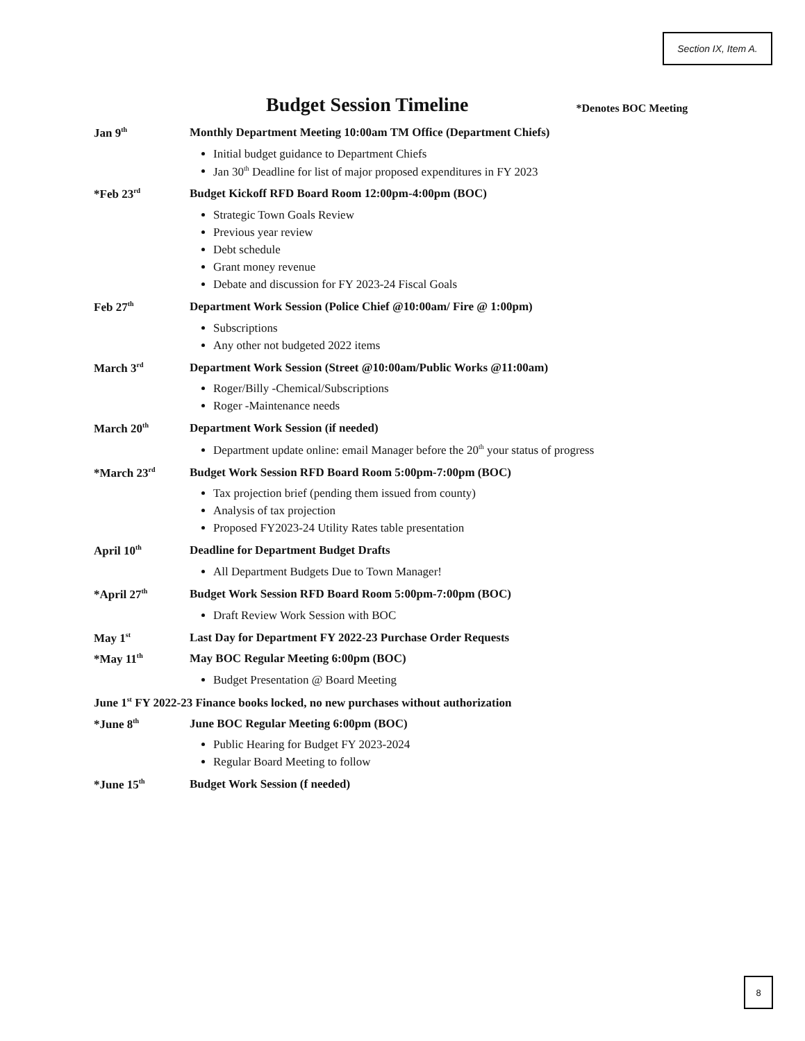Section IX, Item A.
Budget Session Timeline *Denotes BOC Meeting
Jan 9<sup>th</sup>
Monthly Department Meeting 10:00am TM Office (Department Chiefs)
Initial budget guidance to Department Chiefs
Jan 30<sup>th</sup> Deadline for list of major proposed expenditures in FY 2023
*Feb 23<sup>rd</sup>
Budget Kickoff RFD Board Room 12:00pm-4:00pm (BOC)
Strategic Town Goals Review
Previous year review
Debt schedule
Grant money revenue
Debate and discussion for FY 2023-24 Fiscal Goals
Feb 27<sup>th</sup>
Department Work Session (Police Chief @10:00am/ Fire @ 1:00pm)
Subscriptions
Any other not budgeted 2022 items
March 3<sup>rd</sup>
Department Work Session (Street @10:00am/Public Works @11:00am)
Roger/Billy -Chemical/Subscriptions
Roger -Maintenance needs
March 20<sup>th</sup>
Department Work Session (if needed)
Department update online: email Manager before the 20<sup>th</sup> your status of progress
*March 23<sup>rd</sup>
Budget Work Session RFD Board Room 5:00pm-7:00pm (BOC)
Tax projection brief (pending them issued from county)
Analysis of tax projection
Proposed FY2023-24 Utility Rates table presentation
April 10<sup>th</sup>
Deadline for Department Budget Drafts
All Department Budgets Due to Town Manager!
*April 27<sup>th</sup>
Budget Work Session RFD Board Room 5:00pm-7:00pm (BOC)
Draft Review Work Session with BOC
May 1<sup>st</sup>
Last Day for Department FY 2022-23 Purchase Order Requests
*May 11<sup>th</sup>
May BOC Regular Meeting 6:00pm (BOC)
Budget Presentation @ Board Meeting
June 1<sup>st</sup> FY 2022-23 Finance books locked, no new purchases without authorization
*June 8<sup>th</sup>
June BOC Regular Meeting 6:00pm (BOC)
Public Hearing for Budget FY 2023-2024
Regular Board Meeting to follow
*June 15<sup>th</sup>
Budget Work Session (f needed)
8